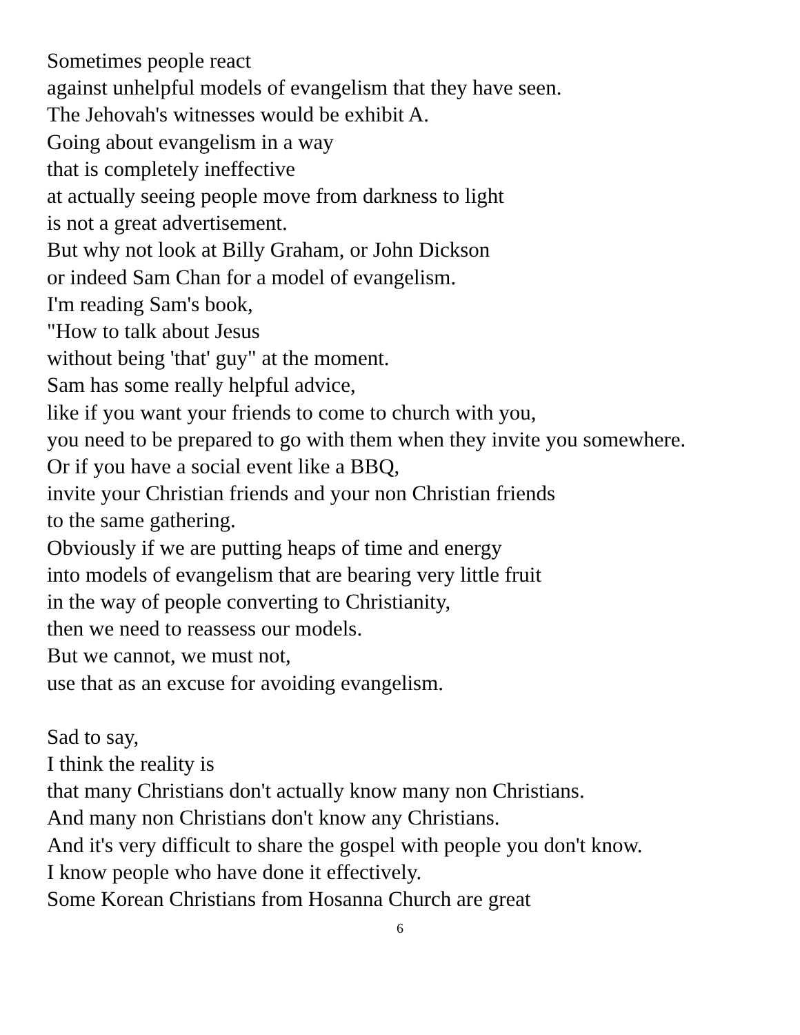Sometimes people react
against unhelpful models of evangelism that they have seen.
The Jehovah's witnesses would be exhibit A.
Going about evangelism in a way
that is completely ineffective
at actually seeing people move from darkness to light
is not a great advertisement.
But why not look at Billy Graham, or John Dickson
or indeed Sam Chan for a model of evangelism.
I'm reading Sam's book,
"How to talk about Jesus
without being 'that' guy" at the moment.
Sam has some really helpful advice,
like if you want your friends to come to church with you,
you need to be prepared to go with them when they invite you somewhere.
Or if you have a social event like a BBQ,
invite your Christian friends and your non Christian friends
to the same gathering.
Obviously if we are putting heaps of time and energy
into models of evangelism that are bearing very little fruit
in the way of people converting to Christianity,
then we need to reassess our models.
But we cannot, we must not,
use that as an excuse for avoiding evangelism.
Sad to say,
I think the reality is
that many Christians don't actually know many non Christians.
And many non Christians don't know any Christians.
And it's very difficult to share the gospel with people you don't know.
I know people who have done it effectively.
Some Korean Christians from Hosanna Church are great
6